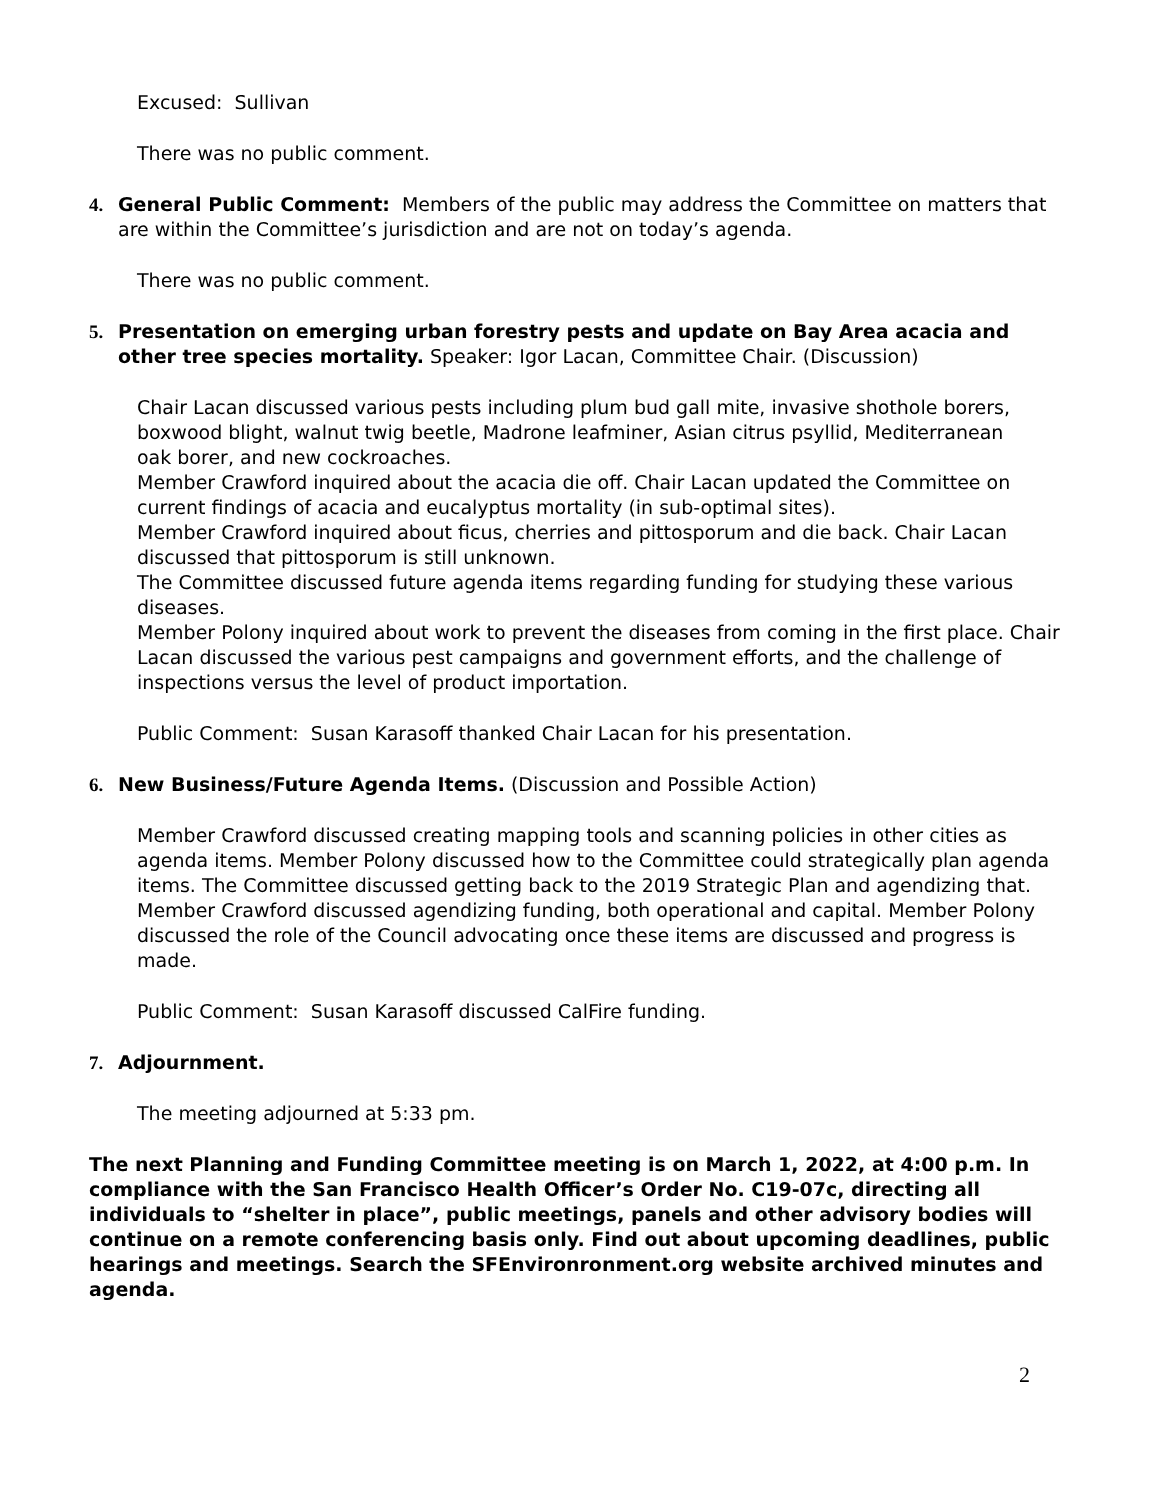Excused: Sullivan
There was no public comment.
4. General Public Comment: Members of the public may address the Committee on matters that are within the Committee’s jurisdiction and are not on today’s agenda.
There was no public comment.
5. Presentation on emerging urban forestry pests and update on Bay Area acacia and other tree species mortality. Speaker: Igor Lacan, Committee Chair. (Discussion)
Chair Lacan discussed various pests including plum bud gall mite, invasive shothole borers, boxwood blight, walnut twig beetle, Madrone leafminer, Asian citrus psyllid, Mediterranean oak borer, and new cockroaches.
Member Crawford inquired about the acacia die off. Chair Lacan updated the Committee on current findings of acacia and eucalyptus mortality (in sub-optimal sites).
Member Crawford inquired about ficus, cherries and pittosporum and die back. Chair Lacan discussed that pittosporum is still unknown.
The Committee discussed future agenda items regarding funding for studying these various diseases.
Member Polony inquired about work to prevent the diseases from coming in the first place. Chair Lacan discussed the various pest campaigns and government efforts, and the challenge of inspections versus the level of product importation.
Public Comment: Susan Karasoff thanked Chair Lacan for his presentation.
6. New Business/Future Agenda Items. (Discussion and Possible Action)
Member Crawford discussed creating mapping tools and scanning policies in other cities as agenda items. Member Polony discussed how to the Committee could strategically plan agenda items. The Committee discussed getting back to the 2019 Strategic Plan and agendizing that. Member Crawford discussed agendizing funding, both operational and capital. Member Polony discussed the role of the Council advocating once these items are discussed and progress is made.
Public Comment: Susan Karasoff discussed CalFire funding.
7. Adjournment.
The meeting adjourned at 5:33 pm.
The next Planning and Funding Committee meeting is on March 1, 2022, at 4:00 p.m. In compliance with the San Francisco Health Officer’s Order No. C19-07c, directing all individuals to “shelter in place”, public meetings, panels and other advisory bodies will continue on a remote conferencing basis only. Find out about upcoming deadlines, public hearings and meetings. Search the SFEnvironronment.org website archived minutes and agenda.
2